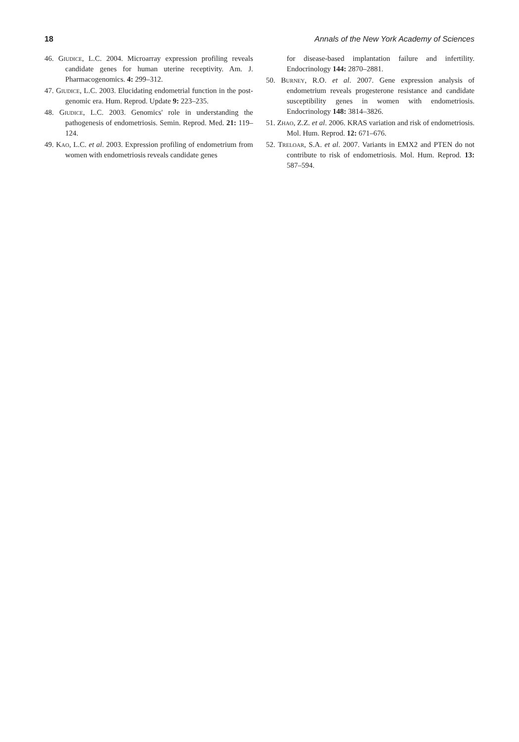18 Annals of the New York Academy of Sciences
46. Giudice, L.C. 2004. Microarray expression profiling reveals candidate genes for human uterine receptivity. Am. J. Pharmacogenomics. 4: 299–312.
47. Giudice, L.C. 2003. Elucidating endometrial function in the post-genomic era. Hum. Reprod. Update 9: 223–235.
48. Giudice, L.C. 2003. Genomics' role in understanding the pathogenesis of endometriosis. Semin. Reprod. Med. 21: 119–124.
49. Kao, L.C. et al. 2003. Expression profiling of endometrium from women with endometriosis reveals candidate genes
for disease-based implantation failure and infertility. Endocrinology 144: 2870–2881.
50. Burney, R.O. et al. 2007. Gene expression analysis of endometrium reveals progesterone resistance and candidate susceptibility genes in women with endometriosis. Endocrinology 148: 3814–3826.
51. Zhao, Z.Z. et al. 2006. KRAS variation and risk of endometriosis. Mol. Hum. Reprod. 12: 671–676.
52. Treloar, S.A. et al. 2007. Variants in EMX2 and PTEN do not contribute to risk of endometriosis. Mol. Hum. Reprod. 13: 587–594.